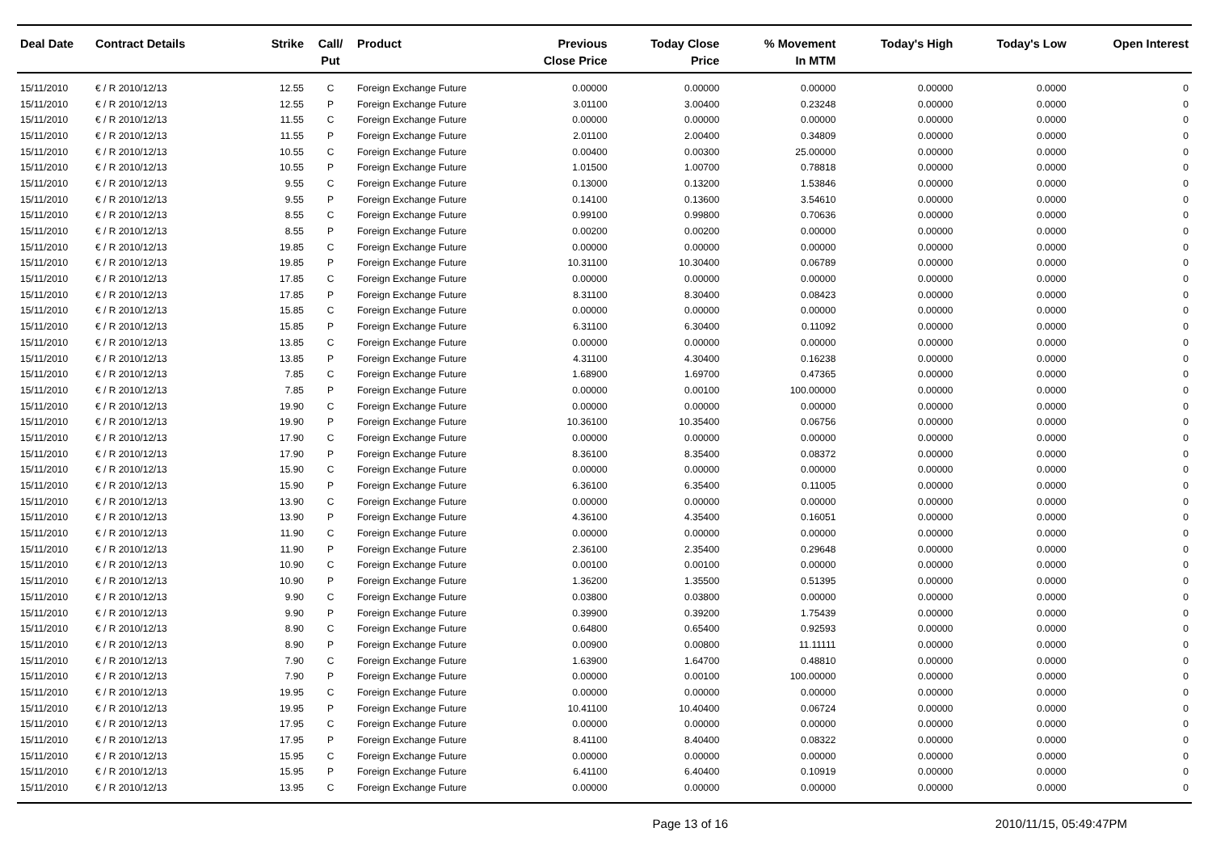| Deal Date | Contract Details | Strike | Call/ Put | Product | Previous Close Price | Today Close Price | % Movement In MTM | Today's High | Today's Low | Open Interest |
| --- | --- | --- | --- | --- | --- | --- | --- | --- | --- | --- |
| 15/11/2010 | € / R 2010/12/13 | 12.55 | C | Foreign Exchange Future | 0.00000 | 0.00000 | 0.00000 | 0.00000 | 0.0000 | 0 |
| 15/11/2010 | € / R 2010/12/13 | 12.55 | P | Foreign Exchange Future | 3.01100 | 3.00400 | 0.23248 | 0.00000 | 0.0000 | 0 |
| 15/11/2010 | € / R 2010/12/13 | 11.55 | C | Foreign Exchange Future | 0.00000 | 0.00000 | 0.00000 | 0.00000 | 0.0000 | 0 |
| 15/11/2010 | € / R 2010/12/13 | 11.55 | P | Foreign Exchange Future | 2.01100 | 2.00400 | 0.34809 | 0.00000 | 0.0000 | 0 |
| 15/11/2010 | € / R 2010/12/13 | 10.55 | C | Foreign Exchange Future | 0.00400 | 0.00300 | 25.00000 | 0.00000 | 0.0000 | 0 |
| 15/11/2010 | € / R 2010/12/13 | 10.55 | P | Foreign Exchange Future | 1.01500 | 1.00700 | 0.78818 | 0.00000 | 0.0000 | 0 |
| 15/11/2010 | € / R 2010/12/13 | 9.55 | C | Foreign Exchange Future | 0.13000 | 0.13200 | 1.53846 | 0.00000 | 0.0000 | 0 |
| 15/11/2010 | € / R 2010/12/13 | 9.55 | P | Foreign Exchange Future | 0.14100 | 0.13600 | 3.54610 | 0.00000 | 0.0000 | 0 |
| 15/11/2010 | € / R 2010/12/13 | 8.55 | C | Foreign Exchange Future | 0.99100 | 0.99800 | 0.70636 | 0.00000 | 0.0000 | 0 |
| 15/11/2010 | € / R 2010/12/13 | 8.55 | P | Foreign Exchange Future | 0.00200 | 0.00200 | 0.00000 | 0.00000 | 0.0000 | 0 |
| 15/11/2010 | € / R 2010/12/13 | 19.85 | C | Foreign Exchange Future | 0.00000 | 0.00000 | 0.00000 | 0.00000 | 0.0000 | 0 |
| 15/11/2010 | € / R 2010/12/13 | 19.85 | P | Foreign Exchange Future | 10.31100 | 10.30400 | 0.06789 | 0.00000 | 0.0000 | 0 |
| 15/11/2010 | € / R 2010/12/13 | 17.85 | C | Foreign Exchange Future | 0.00000 | 0.00000 | 0.00000 | 0.00000 | 0.0000 | 0 |
| 15/11/2010 | € / R 2010/12/13 | 17.85 | P | Foreign Exchange Future | 8.31100 | 8.30400 | 0.08423 | 0.00000 | 0.0000 | 0 |
| 15/11/2010 | € / R 2010/12/13 | 15.85 | C | Foreign Exchange Future | 0.00000 | 0.00000 | 0.00000 | 0.00000 | 0.0000 | 0 |
| 15/11/2010 | € / R 2010/12/13 | 15.85 | P | Foreign Exchange Future | 6.31100 | 6.30400 | 0.11092 | 0.00000 | 0.0000 | 0 |
| 15/11/2010 | € / R 2010/12/13 | 13.85 | C | Foreign Exchange Future | 0.00000 | 0.00000 | 0.00000 | 0.00000 | 0.0000 | 0 |
| 15/11/2010 | € / R 2010/12/13 | 13.85 | P | Foreign Exchange Future | 4.31100 | 4.30400 | 0.16238 | 0.00000 | 0.0000 | 0 |
| 15/11/2010 | € / R 2010/12/13 | 7.85 | C | Foreign Exchange Future | 1.68900 | 1.69700 | 0.47365 | 0.00000 | 0.0000 | 0 |
| 15/11/2010 | € / R 2010/12/13 | 7.85 | P | Foreign Exchange Future | 0.00000 | 0.00100 | 100.00000 | 0.00000 | 0.0000 | 0 |
| 15/11/2010 | € / R 2010/12/13 | 19.90 | C | Foreign Exchange Future | 0.00000 | 0.00000 | 0.00000 | 0.00000 | 0.0000 | 0 |
| 15/11/2010 | € / R 2010/12/13 | 19.90 | P | Foreign Exchange Future | 10.36100 | 10.35400 | 0.06756 | 0.00000 | 0.0000 | 0 |
| 15/11/2010 | € / R 2010/12/13 | 17.90 | C | Foreign Exchange Future | 0.00000 | 0.00000 | 0.00000 | 0.00000 | 0.0000 | 0 |
| 15/11/2010 | € / R 2010/12/13 | 17.90 | P | Foreign Exchange Future | 8.36100 | 8.35400 | 0.08372 | 0.00000 | 0.0000 | 0 |
| 15/11/2010 | € / R 2010/12/13 | 15.90 | C | Foreign Exchange Future | 0.00000 | 0.00000 | 0.00000 | 0.00000 | 0.0000 | 0 |
| 15/11/2010 | € / R 2010/12/13 | 15.90 | P | Foreign Exchange Future | 6.36100 | 6.35400 | 0.11005 | 0.00000 | 0.0000 | 0 |
| 15/11/2010 | € / R 2010/12/13 | 13.90 | C | Foreign Exchange Future | 0.00000 | 0.00000 | 0.00000 | 0.00000 | 0.0000 | 0 |
| 15/11/2010 | € / R 2010/12/13 | 13.90 | P | Foreign Exchange Future | 4.36100 | 4.35400 | 0.16051 | 0.00000 | 0.0000 | 0 |
| 15/11/2010 | € / R 2010/12/13 | 11.90 | C | Foreign Exchange Future | 0.00000 | 0.00000 | 0.00000 | 0.00000 | 0.0000 | 0 |
| 15/11/2010 | € / R 2010/12/13 | 11.90 | P | Foreign Exchange Future | 2.36100 | 2.35400 | 0.29648 | 0.00000 | 0.0000 | 0 |
| 15/11/2010 | € / R 2010/12/13 | 10.90 | C | Foreign Exchange Future | 0.00100 | 0.00100 | 0.00000 | 0.00000 | 0.0000 | 0 |
| 15/11/2010 | € / R 2010/12/13 | 10.90 | P | Foreign Exchange Future | 1.36200 | 1.35500 | 0.51395 | 0.00000 | 0.0000 | 0 |
| 15/11/2010 | € / R 2010/12/13 | 9.90 | C | Foreign Exchange Future | 0.03800 | 0.03800 | 0.00000 | 0.00000 | 0.0000 | 0 |
| 15/11/2010 | € / R 2010/12/13 | 9.90 | P | Foreign Exchange Future | 0.39900 | 0.39200 | 1.75439 | 0.00000 | 0.0000 | 0 |
| 15/11/2010 | € / R 2010/12/13 | 8.90 | C | Foreign Exchange Future | 0.64800 | 0.65400 | 0.92593 | 0.00000 | 0.0000 | 0 |
| 15/11/2010 | € / R 2010/12/13 | 8.90 | P | Foreign Exchange Future | 0.00900 | 0.00800 | 11.11111 | 0.00000 | 0.0000 | 0 |
| 15/11/2010 | € / R 2010/12/13 | 7.90 | C | Foreign Exchange Future | 1.63900 | 1.64700 | 0.48810 | 0.00000 | 0.0000 | 0 |
| 15/11/2010 | € / R 2010/12/13 | 7.90 | P | Foreign Exchange Future | 0.00000 | 0.00100 | 100.00000 | 0.00000 | 0.0000 | 0 |
| 15/11/2010 | € / R 2010/12/13 | 19.95 | C | Foreign Exchange Future | 0.00000 | 0.00000 | 0.00000 | 0.00000 | 0.0000 | 0 |
| 15/11/2010 | € / R 2010/12/13 | 19.95 | P | Foreign Exchange Future | 10.41100 | 10.40400 | 0.06724 | 0.00000 | 0.0000 | 0 |
| 15/11/2010 | € / R 2010/12/13 | 17.95 | C | Foreign Exchange Future | 0.00000 | 0.00000 | 0.00000 | 0.00000 | 0.0000 | 0 |
| 15/11/2010 | € / R 2010/12/13 | 17.95 | P | Foreign Exchange Future | 8.41100 | 8.40400 | 0.08322 | 0.00000 | 0.0000 | 0 |
| 15/11/2010 | € / R 2010/12/13 | 15.95 | C | Foreign Exchange Future | 0.00000 | 0.00000 | 0.00000 | 0.00000 | 0.0000 | 0 |
| 15/11/2010 | € / R 2010/12/13 | 15.95 | P | Foreign Exchange Future | 6.41100 | 6.40400 | 0.10919 | 0.00000 | 0.0000 | 0 |
| 15/11/2010 | € / R 2010/12/13 | 13.95 | C | Foreign Exchange Future | 0.00000 | 0.00000 | 0.00000 | 0.00000 | 0.0000 | 0 |
Page 13 of 16 2010/11/15, 05:49:47PM